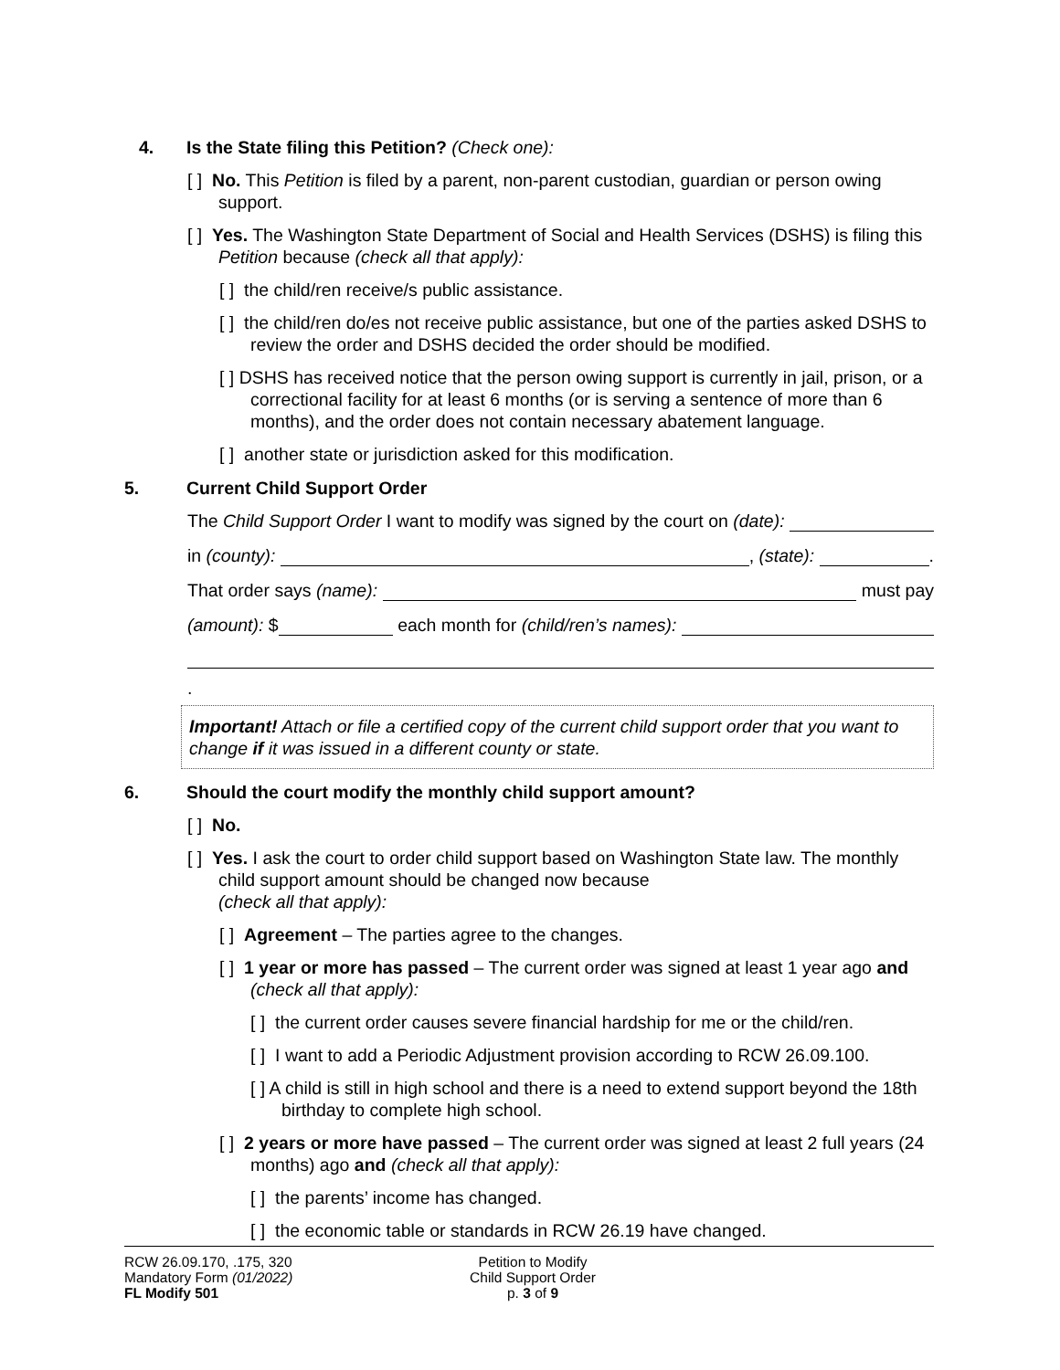4. Is the State filing this Petition? (Check one):
[ ] No. This Petition is filed by a parent, non-parent custodian, guardian or person owing support.
[ ] Yes. The Washington State Department of Social and Health Services (DSHS) is filing this Petition because (check all that apply):
[ ] the child/ren receive/s public assistance.
[ ] the child/ren do/es not receive public assistance, but one of the parties asked DSHS to review the order and DSHS decided the order should be modified.
[ ] DSHS has received notice that the person owing support is currently in jail, prison, or a correctional facility for at least 6 months (or is serving a sentence of more than 6 months), and the order does not contain necessary abatement language.
[ ] another state or jurisdiction asked for this modification.
5. Current Child Support Order
The Child Support Order I want to modify was signed by the court on (date):
in (county): , (state): .
That order says (name): must pay
(amount): $ each month for (child/ren’s names):
.
Important! Attach or file a certified copy of the current child support order that you want to change if it was issued in a different county or state.
6. Should the court modify the monthly child support amount?
[ ] No.
[ ] Yes. I ask the court to order child support based on Washington State law. The monthly child support amount should be changed now because
(check all that apply):
[ ] Agreement – The parties agree to the changes.
[ ] 1 year or more has passed – The current order was signed at least 1 year ago and (check all that apply):
[ ] the current order causes severe financial hardship for me or the child/ren.
[ ] I want to add a Periodic Adjustment provision according to RCW 26.09.100.
[ ] A child is still in high school and there is a need to extend support beyond the 18th birthday to complete high school.
[ ] 2 years or more have passed – The current order was signed at least 2 full years (24 months) ago and (check all that apply):
[ ] the parents’ income has changed.
[ ] the economic table or standards in RCW 26.19 have changed.
RCW 26.09.170, .175, 320
Mandatory Form (01/2022)
FL Modify 501
Petition to Modify
Child Support Order
p. 3 of 9